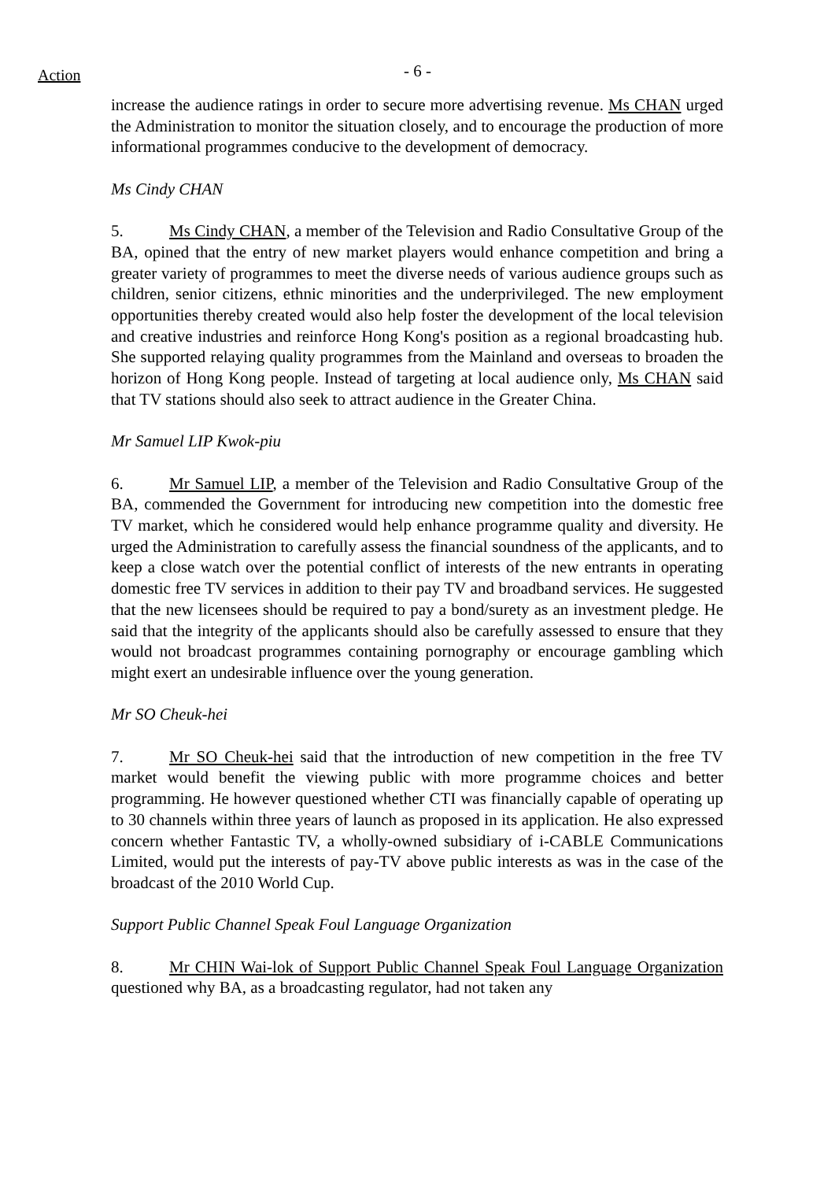- 6 - Action
increase the audience ratings in order to secure more advertising revenue. Ms CHAN urged the Administration to monitor the situation closely, and to encourage the production of more informational programmes conducive to the development of democracy.
Ms Cindy CHAN
5. Ms Cindy CHAN, a member of the Television and Radio Consultative Group of the BA, opined that the entry of new market players would enhance competition and bring a greater variety of programmes to meet the diverse needs of various audience groups such as children, senior citizens, ethnic minorities and the underprivileged. The new employment opportunities thereby created would also help foster the development of the local television and creative industries and reinforce Hong Kong's position as a regional broadcasting hub. She supported relaying quality programmes from the Mainland and overseas to broaden the horizon of Hong Kong people. Instead of targeting at local audience only, Ms CHAN said that TV stations should also seek to attract audience in the Greater China.
Mr Samuel LIP Kwok-piu
6. Mr Samuel LIP, a member of the Television and Radio Consultative Group of the BA, commended the Government for introducing new competition into the domestic free TV market, which he considered would help enhance programme quality and diversity. He urged the Administration to carefully assess the financial soundness of the applicants, and to keep a close watch over the potential conflict of interests of the new entrants in operating domestic free TV services in addition to their pay TV and broadband services. He suggested that the new licensees should be required to pay a bond/surety as an investment pledge. He said that the integrity of the applicants should also be carefully assessed to ensure that they would not broadcast programmes containing pornography or encourage gambling which might exert an undesirable influence over the young generation.
Mr SO Cheuk-hei
7. Mr SO Cheuk-hei said that the introduction of new competition in the free TV market would benefit the viewing public with more programme choices and better programming. He however questioned whether CTI was financially capable of operating up to 30 channels within three years of launch as proposed in its application. He also expressed concern whether Fantastic TV, a wholly-owned subsidiary of i-CABLE Communications Limited, would put the interests of pay-TV above public interests as was in the case of the broadcast of the 2010 World Cup.
Support Public Channel Speak Foul Language Organization
8. Mr CHIN Wai-lok of Support Public Channel Speak Foul Language Organization questioned why BA, as a broadcasting regulator, had not taken any